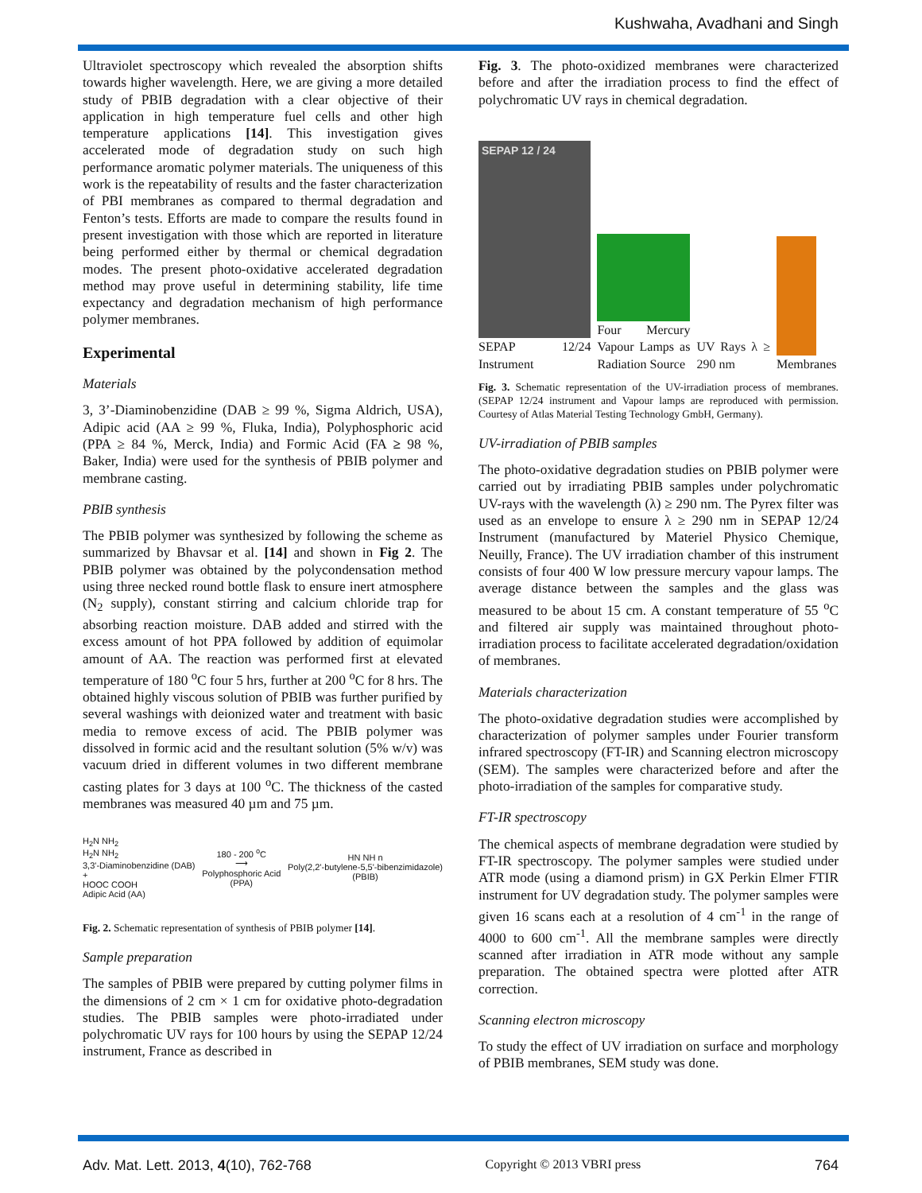Kushwaha, Avadhani and Singh
Ultraviolet spectroscopy which revealed the absorption shifts towards higher wavelength. Here, we are giving a more detailed study of PBIB degradation with a clear objective of their application in high temperature fuel cells and other high temperature applications [14]. This investigation gives accelerated mode of degradation study on such high performance aromatic polymer materials. The uniqueness of this work is the repeatability of results and the faster characterization of PBI membranes as compared to thermal degradation and Fenton’s tests. Efforts are made to compare the results found in present investigation with those which are reported in literature being performed either by thermal or chemical degradation modes. The present photo-oxidative accelerated degradation method may prove useful in determining stability, life time expectancy and degradation mechanism of high performance polymer membranes.
Experimental
Materials
3, 3’-Diaminobenzidine (DAB ≥ 99 %, Sigma Aldrich, USA), Adipic acid (AA ≥ 99 %, Fluka, India), Polyphosphoric acid (PPA ≥ 84 %, Merck, India) and Formic Acid (FA ≥ 98 %, Baker, India) were used for the synthesis of PBIB polymer and membrane casting.
PBIB synthesis
The PBIB polymer was synthesized by following the scheme as summarized by Bhavsar et al. [14] and shown in Fig 2. The PBIB polymer was obtained by the polycondensation method using three necked round bottle flask to ensure inert atmosphere (N<sub>2</sub> supply), constant stirring and calcium chloride trap for absorbing reaction moisture. DAB added and stirred with the excess amount of hot PPA followed by addition of equimolar amount of AA. The reaction was performed first at elevated temperature of 180 <sup>o</sup>C four 5 hrs, further at 200 <sup>o</sup>C for 8 hrs. The obtained highly viscous solution of PBIB was further purified by several washings with deionized water and treatment with basic media to remove excess of acid. The PBIB polymer was dissolved in formic acid and the resultant solution (5% w/v) was vacuum dried in different volumes in two different membrane casting plates for 3 days at 100 <sup>o</sup>C. The thickness of the casted membranes was measured 40 µm and 75 µm.
H<sub>2</sub>N NH<sub>2</sub>
H<sub>2</sub>N NH<sub>2</sub>
3,3'-Diaminobenzidine (DAB)
+
HOOC COOH
Adipic Acid (AA)
180 - 200 <sup>o</sup>C
⟶
Polyphosphoric Acid
(PPA)
HN NH n
Poly(2,2'-butylene-5,5'-bibenzimidazole)
(PBIB)
Fig. 2. Schematic representation of synthesis of PBIB polymer [14].
Sample preparation
The samples of PBIB were prepared by cutting polymer films in the dimensions of 2 cm × 1 cm for oxidative photo-degradation studies. The PBIB samples were photo-irradiated under polychromatic UV rays for 100 hours by using the SEPAP 12/24 instrument, France as described in
Fig. 3. The photo-oxidized membranes were characterized before and after the irradiation process to find the effect of polychromatic UV rays in chemical degradation.
SEPAP 12 / 24
SEPAP 12/24 Instrument
Four Mercury Vapour Lamps as Radiation Source
UV Rays λ ≥ 290 nm
Membranes
Fig. 3. Schematic representation of the UV-irradiation process of membranes. (SEPAP 12/24 instrument and Vapour lamps are reproduced with permission. Courtesy of Atlas Material Testing Technology GmbH, Germany).
UV-irradiation of PBIB samples
The photo-oxidative degradation studies on PBIB polymer were carried out by irradiating PBIB samples under polychromatic UV-rays with the wavelength (λ) ≥ 290 nm. The Pyrex filter was used as an envelope to ensure λ ≥ 290 nm in SEPAP 12/24 Instrument (manufactured by Materiel Physico Chemique, Neuilly, France). The UV irradiation chamber of this instrument consists of four 400 W low pressure mercury vapour lamps. The average distance between the samples and the glass was measured to be about 15 cm. A constant temperature of 55 <sup>o</sup>C and filtered air supply was maintained throughout photo-irradiation process to facilitate accelerated degradation/oxidation of membranes.
Materials characterization
The photo-oxidative degradation studies were accomplished by characterization of polymer samples under Fourier transform infrared spectroscopy (FT-IR) and Scanning electron microscopy (SEM). The samples were characterized before and after the photo-irradiation of the samples for comparative study.
FT-IR spectroscopy
The chemical aspects of membrane degradation were studied by FT-IR spectroscopy. The polymer samples were studied under ATR mode (using a diamond prism) in GX Perkin Elmer FTIR instrument for UV degradation study. The polymer samples were given 16 scans each at a resolution of 4 cm<sup>-1</sup> in the range of 4000 to 600 cm<sup>-1</sup>. All the membrane samples were directly scanned after irradiation in ATR mode without any sample preparation. The obtained spectra were plotted after ATR correction.
Scanning electron microscopy
To study the effect of UV irradiation on surface and morphology of PBIB membranes, SEM study was done.
Adv. Mat. Lett. 2013, 4(10), 762-768 Copyright © 2013 VBRI press 764